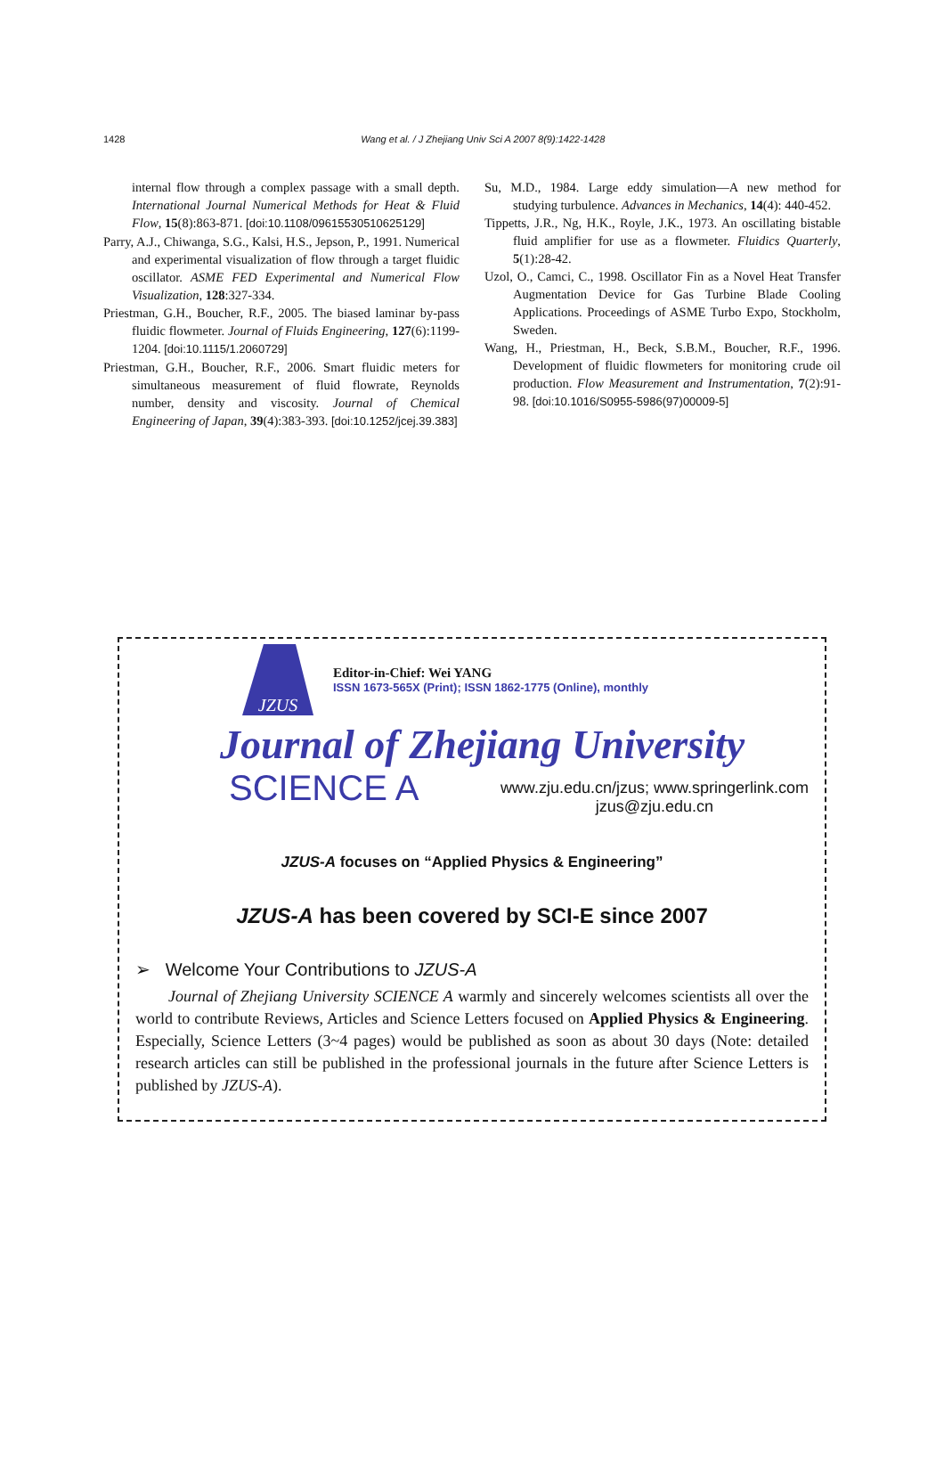1428 Wang et al. / J Zhejiang Univ Sci A 2007 8(9):1422-1428
internal flow through a complex passage with a small depth. International Journal Numerical Methods for Heat & Fluid Flow, 15(8):863-871. [doi:10.1108/09615530510625129]
Parry, A.J., Chiwanga, S.G., Kalsi, H.S., Jepson, P., 1991. Numerical and experimental visualization of flow through a target fluidic oscillator. ASME FED Experimental and Numerical Flow Visualization, 128:327-334.
Priestman, G.H., Boucher, R.F., 2005. The biased laminar by-pass fluidic flowmeter. Journal of Fluids Engineering, 127(6):1199-1204. [doi:10.1115/1.2060729]
Priestman, G.H., Boucher, R.F., 2006. Smart fluidic meters for simultaneous measurement of fluid flowrate, Reynolds number, density and viscosity. Journal of Chemical Engineering of Japan, 39(4):383-393. [doi:10.1252/jcej.39.383]
Su, M.D., 1984. Large eddy simulation—A new method for studying turbulence. Advances in Mechanics, 14(4): 440-452.
Tippetts, J.R., Ng, H.K., Royle, J.K., 1973. An oscillating bistable fluid amplifier for use as a flowmeter. Fluidics Quarterly, 5(1):28-42.
Uzol, O., Camci, C., 1998. Oscillator Fin as a Novel Heat Transfer Augmentation Device for Gas Turbine Blade Cooling Applications. Proceedings of ASME Turbo Expo, Stockholm, Sweden.
Wang, H., Priestman, H., Beck, S.B.M., Boucher, R.F., 1996. Development of fluidic flowmeters for monitoring crude oil production. Flow Measurement and Instrumentation, 7(2):91-98. [doi:10.1016/S0955-5986(97)00009-5]
JZUS
Editor-in-Chief: Wei YANG
ISSN 1673-565X (Print); ISSN 1862-1775 (Online), monthly
Journal of Zhejiang University
SCIENCE A
www.zju.edu.cn/jzus; www.springerlink.com
jzus@zju.edu.cn
JZUS-A focuses on “Applied Physics & Engineering”
JZUS-A has been covered by SCI-E since 2007
➢ Welcome Your Contributions to JZUS-A
Journal of Zhejiang University SCIENCE A warmly and sincerely welcomes scientists all over the world to contribute Reviews, Articles and Science Letters focused on Applied Physics & Engineering. Especially, Science Letters (3~4 pages) would be published as soon as about 30 days (Note: detailed research articles can still be published in the professional journals in the future after Science Letters is published by JZUS-A).